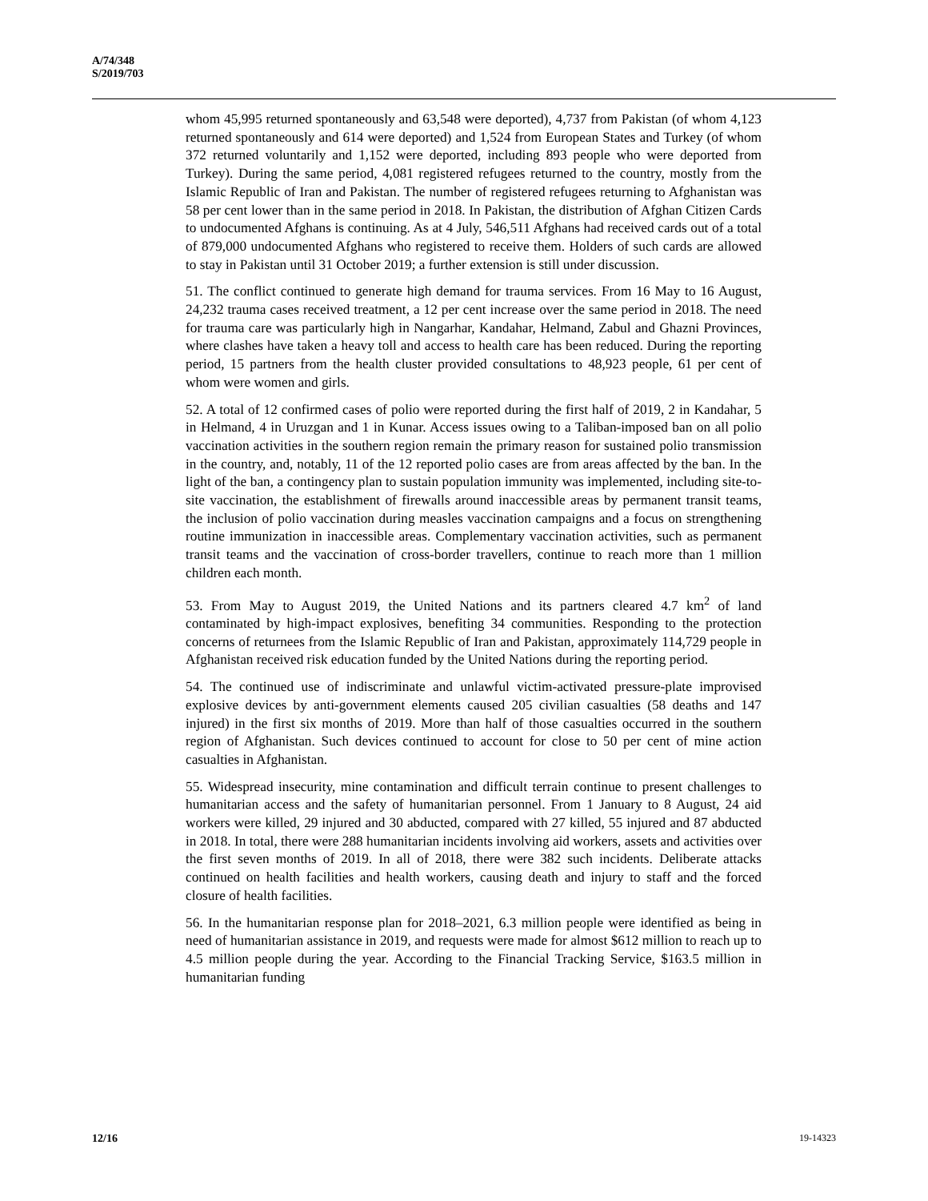A/74/348
S/2019/703
whom 45,995 returned spontaneously and 63,548 were deported), 4,737 from Pakistan (of whom 4,123 returned spontaneously and 614 were deported) and 1,524 from European States and Turkey (of whom 372 returned voluntarily and 1,152 were deported, including 893 people who were deported from Turkey). During the same period, 4,081 registered refugees returned to the country, mostly from the Islamic Republic of Iran and Pakistan. The number of registered refugees returning to Afghanistan was 58 per cent lower than in the same period in 2018. In Pakistan, the distribution of Afghan Citizen Cards to undocumented Afghans is continuing. As at 4 July, 546,511 Afghans had received cards out of a total of 879,000 undocumented Afghans who registered to receive them. Holders of such cards are allowed to stay in Pakistan until 31 October 2019; a further extension is still under discussion.
51. The conflict continued to generate high demand for trauma services. From 16 May to 16 August, 24,232 trauma cases received treatment, a 12 per cent increase over the same period in 2018. The need for trauma care was particularly high in Nangarhar, Kandahar, Helmand, Zabul and Ghazni Provinces, where clashes have taken a heavy toll and access to health care has been reduced. During the reporting period, 15 partners from the health cluster provided consultations to 48,923 people, 61 per cent of whom were women and girls.
52. A total of 12 confirmed cases of polio were reported during the first half of 2019, 2 in Kandahar, 5 in Helmand, 4 in Uruzgan and 1 in Kunar. Access issues owing to a Taliban-imposed ban on all polio vaccination activities in the southern region remain the primary reason for sustained polio transmission in the country, and, notably, 11 of the 12 reported polio cases are from areas affected by the ban. In the light of the ban, a contingency plan to sustain population immunity was implemented, including site-to-site vaccination, the establishment of firewalls around inaccessible areas by permanent transit teams, the inclusion of polio vaccination during measles vaccination campaigns and a focus on strengthening routine immunization in inaccessible areas. Complementary vaccination activities, such as permanent transit teams and the vaccination of cross-border travellers, continue to reach more than 1 million children each month.
53. From May to August 2019, the United Nations and its partners cleared 4.7 km<sup>2</sup> of land contaminated by high-impact explosives, benefiting 34 communities. Responding to the protection concerns of returnees from the Islamic Republic of Iran and Pakistan, approximately 114,729 people in Afghanistan received risk education funded by the United Nations during the reporting period.
54. The continued use of indiscriminate and unlawful victim-activated pressure-plate improvised explosive devices by anti-government elements caused 205 civilian casualties (58 deaths and 147 injured) in the first six months of 2019. More than half of those casualties occurred in the southern region of Afghanistan. Such devices continued to account for close to 50 per cent of mine action casualties in Afghanistan.
55. Widespread insecurity, mine contamination and difficult terrain continue to present challenges to humanitarian access and the safety of humanitarian personnel. From 1 January to 8 August, 24 aid workers were killed, 29 injured and 30 abducted, compared with 27 killed, 55 injured and 87 abducted in 2018. In total, there were 288 humanitarian incidents involving aid workers, assets and activities over the first seven months of 2019. In all of 2018, there were 382 such incidents. Deliberate attacks continued on health facilities and health workers, causing death and injury to staff and the forced closure of health facilities.
56. In the humanitarian response plan for 2018–2021, 6.3 million people were identified as being in need of humanitarian assistance in 2019, and requests were made for almost $612 million to reach up to 4.5 million people during the year. According to the Financial Tracking Service, $163.5 million in humanitarian funding
12/16 19-14323